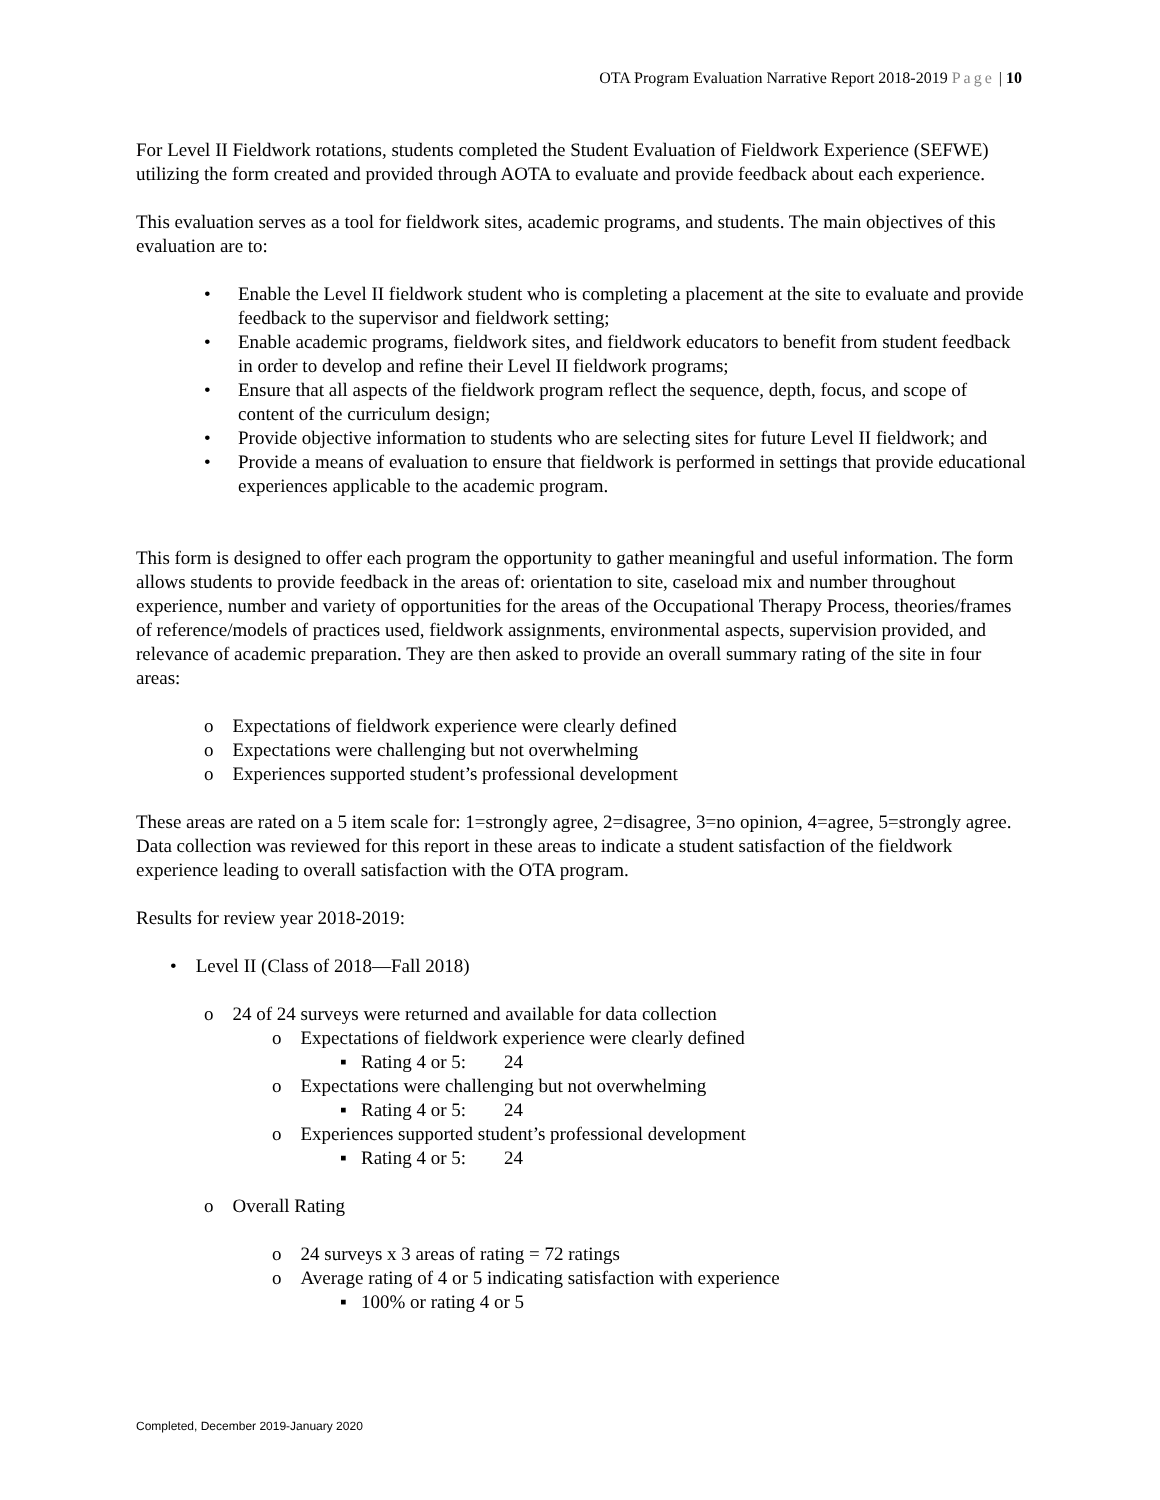OTA Program Evaluation Narrative Report 2018-2019 Page | 10
For Level II Fieldwork rotations, students completed the Student Evaluation of Fieldwork Experience (SEFWE) utilizing the form created and provided through AOTA to evaluate and provide feedback about each experience.
This evaluation serves as a tool for fieldwork sites, academic programs, and students. The main objectives of this evaluation are to:
• Enable the Level II fieldwork student who is completing a placement at the site to evaluate and provide feedback to the supervisor and fieldwork setting;
• Enable academic programs, fieldwork sites, and fieldwork educators to benefit from student feedback in order to develop and refine their Level II fieldwork programs;
• Ensure that all aspects of the fieldwork program reflect the sequence, depth, focus, and scope of content of the curriculum design;
• Provide objective information to students who are selecting sites for future Level II fieldwork; and
• Provide a means of evaluation to ensure that fieldwork is performed in settings that provide educational experiences applicable to the academic program.
This form is designed to offer each program the opportunity to gather meaningful and useful information. The form allows students to provide feedback in the areas of: orientation to site, caseload mix and number throughout experience, number and variety of opportunities for the areas of the Occupational Therapy Process, theories/frames of reference/models of practices used, fieldwork assignments, environmental aspects, supervision provided, and relevance of academic preparation. They are then asked to provide an overall summary rating of the site in four areas:
o Expectations of fieldwork experience were clearly defined
o Expectations were challenging but not overwhelming
o Experiences supported student’s professional development
These areas are rated on a 5 item scale for: 1=strongly agree, 2=disagree, 3=no opinion, 4=agree, 5=strongly agree. Data collection was reviewed for this report in these areas to indicate a student satisfaction of the fieldwork experience leading to overall satisfaction with the OTA program.
Results for review year 2018-2019:
• Level II (Class of 2018—Fall 2018)
o 24 of 24 surveys were returned and available for data collection
o Expectations of fieldwork experience were clearly defined
▪ Rating 4 or 5: 24
o Expectations were challenging but not overwhelming
▪ Rating 4 or 5: 24
o Experiences supported student’s professional development
▪ Rating 4 or 5: 24
o Overall Rating
o 24 surveys x 3 areas of rating = 72 ratings
o Average rating of 4 or 5 indicating satisfaction with experience
▪ 100% or rating 4 or 5
Completed, December 2019-January 2020